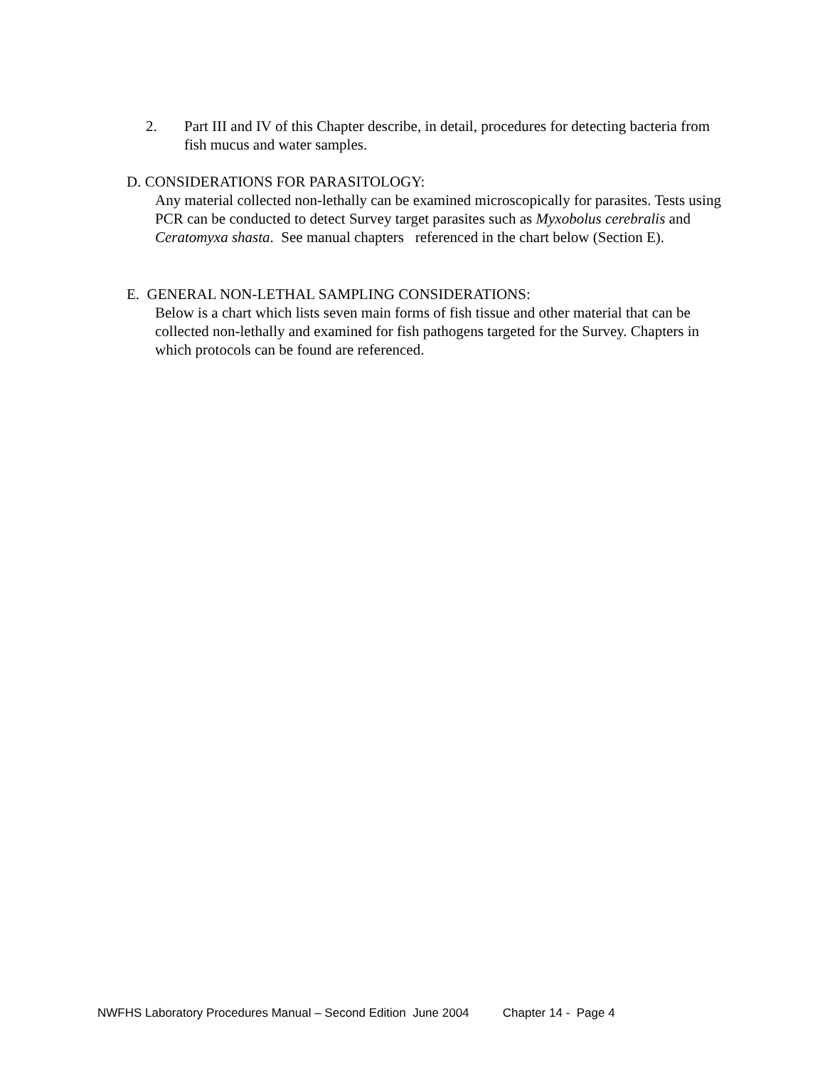2. Part III and IV of this Chapter describe, in detail, procedures for detecting bacteria from fish mucus and water samples.
D. CONSIDERATIONS FOR PARASITOLOGY:
Any material collected non-lethally can be examined microscopically for parasites. Tests using PCR can be conducted to detect Survey target parasites such as Myxobolus cerebralis and Ceratomyxa shasta. See manual chapters referenced in the chart below (Section E).
E. GENERAL NON-LETHAL SAMPLING CONSIDERATIONS:
Below is a chart which lists seven main forms of fish tissue and other material that can be collected non-lethally and examined for fish pathogens targeted for the Survey. Chapters in which protocols can be found are referenced.
NWFHS Laboratory Procedures Manual – Second Edition June 2004 Chapter 14 - Page 4